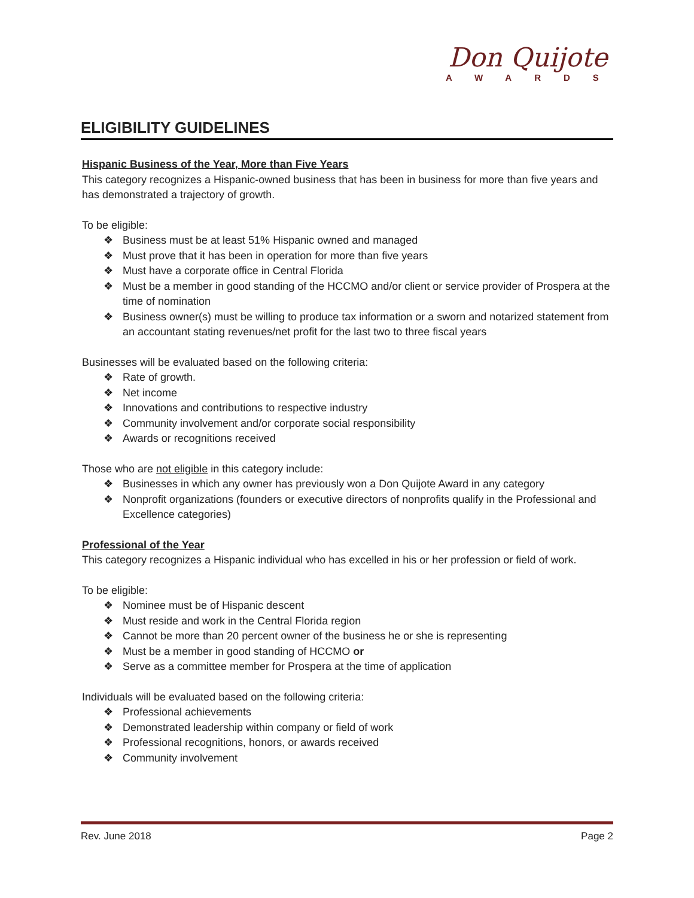Don Quijote
AWARDS
ELIGIBILITY GUIDELINES
Hispanic Business of the Year, More than Five Years
This category recognizes a Hispanic-owned business that has been in business for more than five years and has demonstrated a trajectory of growth.
To be eligible:
❖ Business must be at least 51% Hispanic owned and managed
❖ Must prove that it has been in operation for more than five years
❖ Must have a corporate office in Central Florida
❖ Must be a member in good standing of the HCCMO and/or client or service provider of Prospera at the time of nomination
❖ Business owner(s) must be willing to produce tax information or a sworn and notarized statement from an accountant stating revenues/net profit for the last two to three fiscal years
Businesses will be evaluated based on the following criteria:
❖ Rate of growth.
❖ Net income
❖ Innovations and contributions to respective industry
❖ Community involvement and/or corporate social responsibility
❖ Awards or recognitions received
Those who are not eligible in this category include:
❖ Businesses in which any owner has previously won a Don Quijote Award in any category
❖ Nonprofit organizations (founders or executive directors of nonprofits qualify in the Professional and Excellence categories)
Professional of the Year
This category recognizes a Hispanic individual who has excelled in his or her profession or field of work.
To be eligible:
❖ Nominee must be of Hispanic descent
❖ Must reside and work in the Central Florida region
❖ Cannot be more than 20 percent owner of the business he or she is representing
❖ Must be a member in good standing of HCCMO or
❖ Serve as a committee member for Prospera at the time of application
Individuals will be evaluated based on the following criteria:
❖ Professional achievements
❖ Demonstrated leadership within company or field of work
❖ Professional recognitions, honors, or awards received
❖ Community involvement
Rev. June 2018 Page 2